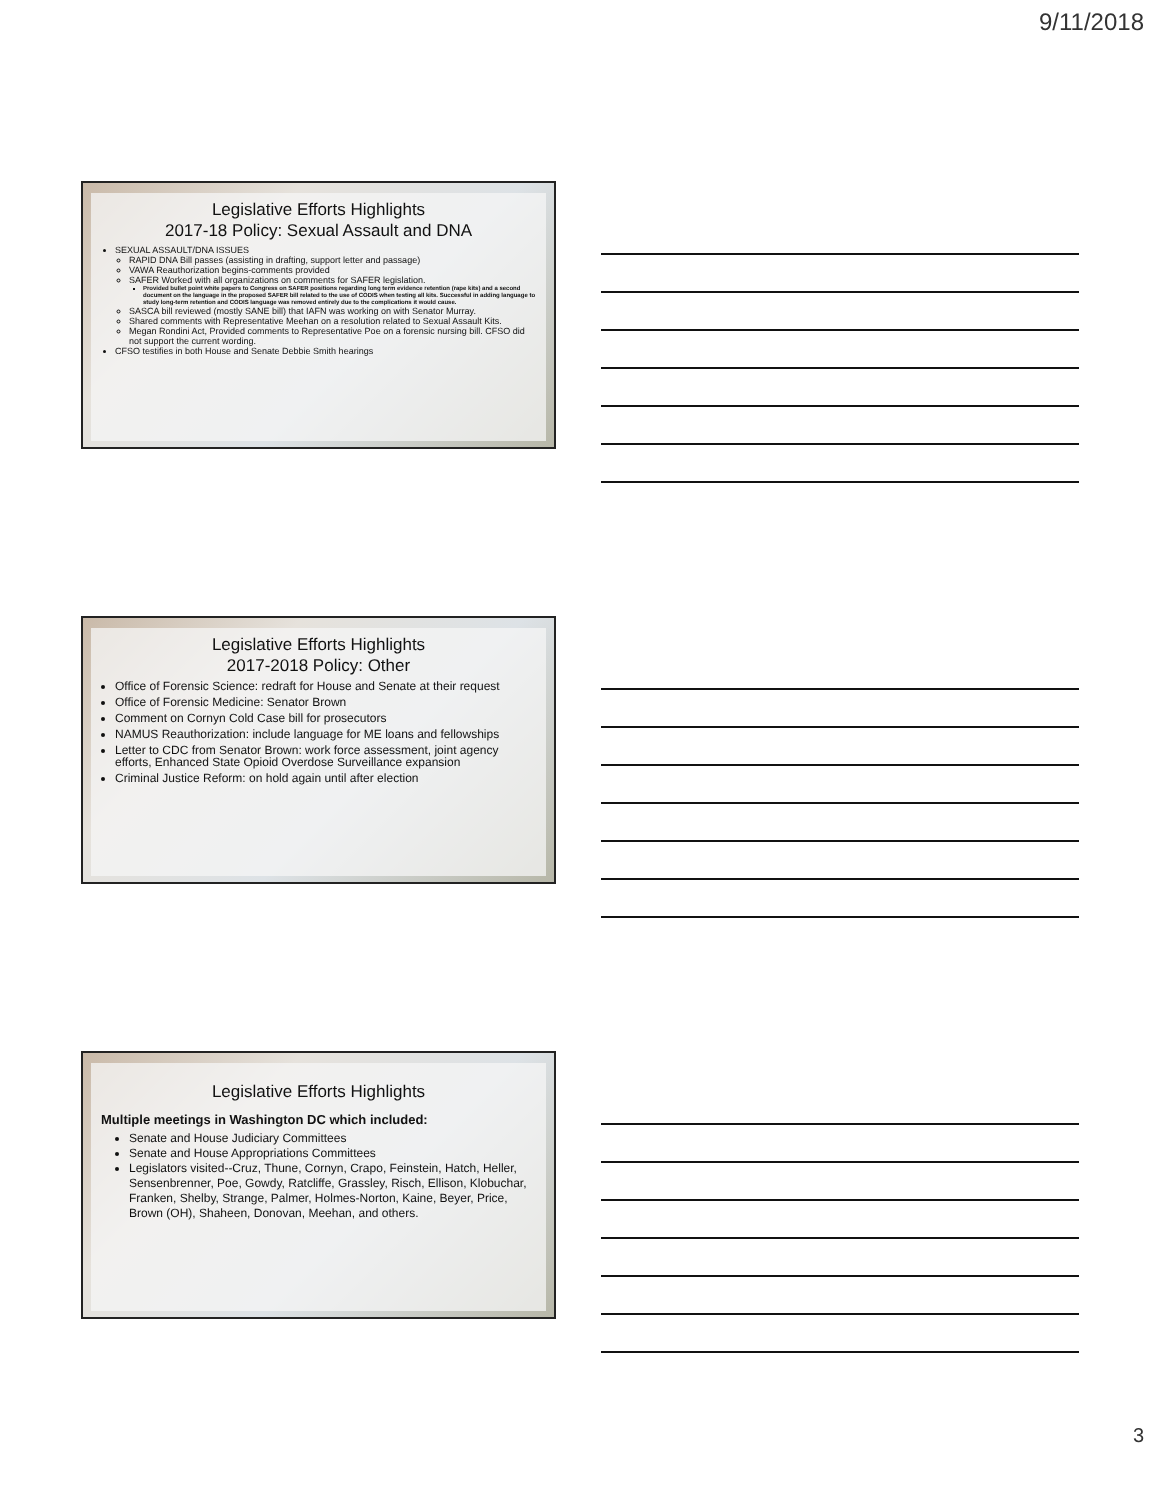9/11/2018
Legislative Efforts Highlights
2017-18 Policy: Sexual Assault and DNA
SEXUAL ASSAULT/DNA ISSUES
RAPID DNA Bill passes (assisting in drafting, support letter and passage)
VAWA Reauthorization begins-comments provided
SAFER Worked with all organizations on comments for SAFER legislation.
Provided bullet point white papers to Congress on SAFER positions regarding long term evidence retention (rape kits) and a second document on the language in the proposed SAFER bill related to the use of CODIS when testing all kits. Successful in adding language to study long-term retention and CODIS language was removed entirely due to the complications it would cause.
SASCA bill reviewed (mostly SANE bill) that IAFN was working on with Senator Murray.
Shared comments with Representative Meehan on a resolution related to Sexual Assault Kits.
Megan Rondini Act, Provided comments to Representative Poe on a forensic nursing bill. CFSO did not support the current wording.
CFSO testifies in both House and Senate Debbie Smith hearings
Legislative Efforts Highlights
2017-2018 Policy: Other
Office of Forensic Science: redraft for House and Senate at their request
Office of Forensic Medicine: Senator Brown
Comment on Cornyn Cold Case bill for prosecutors
NAMUS Reauthorization: include language for ME loans and fellowships
Letter to CDC from Senator Brown: work force assessment, joint agency efforts, Enhanced State Opioid Overdose Surveillance expansion
Criminal Justice Reform: on hold again until after election
Legislative Efforts Highlights
Multiple meetings in Washington DC which included:
Senate and House Judiciary Committees
Senate and House Appropriations Committees
Legislators visited--Cruz, Thune, Cornyn, Crapo, Feinstein, Hatch, Heller, Sensenbrenner, Poe, Gowdy, Ratcliffe, Grassley, Risch, Ellison, Klobuchar, Franken, Shelby, Strange, Palmer, Holmes-Norton, Kaine, Beyer, Price, Brown (OH), Shaheen, Donovan, Meehan, and others.
3